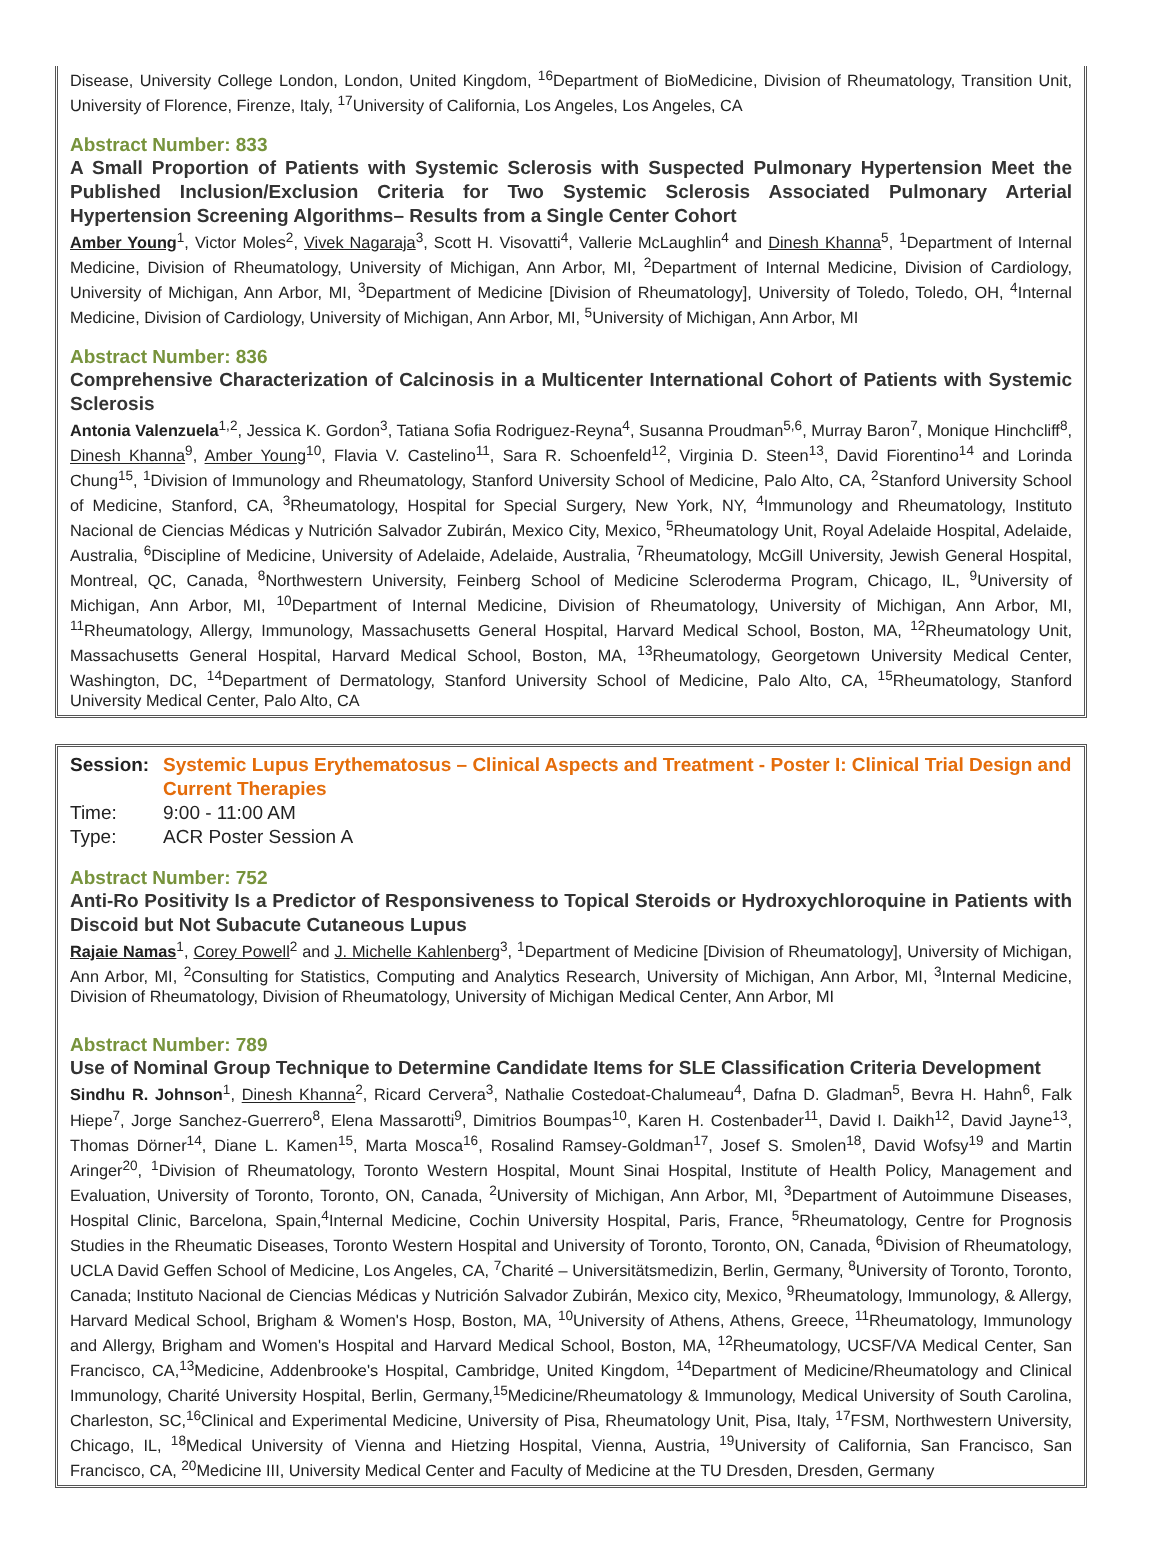Disease, University College London, London, United Kingdom, <sup>16</sup>Department of BioMedicine, Division of Rheumatology, Transition Unit, University of Florence, Firenze, Italy, <sup>17</sup>University of California, Los Angeles, Los Angeles, CA
Abstract Number: 833
A Small Proportion of Patients with Systemic Sclerosis with Suspected Pulmonary Hypertension Meet the Published Inclusion/Exclusion Criteria for Two Systemic Sclerosis Associated Pulmonary Arterial Hypertension Screening Algorithms– Results from a Single Center Cohort
Amber Young<sup>1</sup>, Victor Moles<sup>2</sup>, Vivek Nagaraja<sup>3</sup>, Scott H. Visovatti<sup>4</sup>, Vallerie McLaughlin<sup>4</sup> and Dinesh Khanna<sup>5</sup>, <sup>1</sup>Department of Internal Medicine, Division of Rheumatology, University of Michigan, Ann Arbor, MI, <sup>2</sup>Department of Internal Medicine, Division of Cardiology, University of Michigan, Ann Arbor, MI, <sup>3</sup>Department of Medicine [Division of Rheumatology], University of Toledo, Toledo, OH, <sup>4</sup>Internal Medicine, Division of Cardiology, University of Michigan, Ann Arbor, MI, <sup>5</sup>University of Michigan, Ann Arbor, MI
Abstract Number: 836
Comprehensive Characterization of Calcinosis in a Multicenter International Cohort of Patients with Systemic Sclerosis
Antonia Valenzuela<sup>1,2</sup>, Jessica K. Gordon<sup>3</sup>, Tatiana Sofia Rodriguez-Reyna<sup>4</sup>, Susanna Proudman<sup>5,6</sup>, Murray Baron<sup>7</sup>, Monique Hinchcliff<sup>8</sup>, Dinesh Khanna<sup>9</sup>, Amber Young<sup>10</sup>, Flavia V. Castelino<sup>11</sup>, Sara R. Schoenfeld<sup>12</sup>, Virginia D. Steen<sup>13</sup>, David Fiorentino<sup>14</sup> and Lorinda Chung<sup>15</sup>, <sup>1</sup>Division of Immunology and Rheumatology, Stanford University School of Medicine, Palo Alto, CA, <sup>2</sup>Stanford University School of Medicine, Stanford, CA, <sup>3</sup>Rheumatology, Hospital for Special Surgery, New York, NY, <sup>4</sup>Immunology and Rheumatology, Instituto Nacional de Ciencias Médicas y Nutrición Salvador Zubirán, Mexico City, Mexico, <sup>5</sup>Rheumatology Unit, Royal Adelaide Hospital, Adelaide, Australia, <sup>6</sup>Discipline of Medicine, University of Adelaide, Adelaide, Australia, <sup>7</sup>Rheumatology, McGill University, Jewish General Hospital, Montreal, QC, Canada, <sup>8</sup>Northwestern University, Feinberg School of Medicine Scleroderma Program, Chicago, IL, <sup>9</sup>University of Michigan, Ann Arbor, MI, <sup>10</sup>Department of Internal Medicine, Division of Rheumatology, University of Michigan, Ann Arbor, MI, <sup>11</sup>Rheumatology, Allergy, Immunology, Massachusetts General Hospital, Harvard Medical School, Boston, MA, <sup>12</sup>Rheumatology Unit, Massachusetts General Hospital, Harvard Medical School, Boston, MA, <sup>13</sup>Rheumatology, Georgetown University Medical Center, Washington, DC, <sup>14</sup>Department of Dermatology, Stanford University School of Medicine, Palo Alto, CA, <sup>15</sup>Rheumatology, Stanford University Medical Center, Palo Alto, CA
Session: Systemic Lupus Erythematosus – Clinical Aspects and Treatment - Poster I: Clinical Trial Design and Current Therapies
Time: 9:00 - 11:00 AM
Type: ACR Poster Session A
Abstract Number: 752
Anti-Ro Positivity Is a Predictor of Responsiveness to Topical Steroids or Hydroxychloroquine in Patients with Discoid but Not Subacute Cutaneous Lupus
Rajaie Namas<sup>1</sup>, Corey Powell<sup>2</sup> and J. Michelle Kahlenberg<sup>3</sup>, <sup>1</sup>Department of Medicine [Division of Rheumatology], University of Michigan, Ann Arbor, MI, <sup>2</sup>Consulting for Statistics, Computing and Analytics Research, University of Michigan, Ann Arbor, MI, <sup>3</sup>Internal Medicine, Division of Rheumatology, Division of Rheumatology, University of Michigan Medical Center, Ann Arbor, MI
Abstract Number: 789
Use of Nominal Group Technique to Determine Candidate Items for SLE Classification Criteria Development
Sindhu R. Johnson<sup>1</sup>, Dinesh Khanna<sup>2</sup>, Ricard Cervera<sup>3</sup>, Nathalie Costedoat-Chalumeau<sup>4</sup>, Dafna D. Gladman<sup>5</sup>, Bevra H. Hahn<sup>6</sup>, Falk Hiepe<sup>7</sup>, Jorge Sanchez-Guerrero<sup>8</sup>, Elena Massarotti<sup>9</sup>, Dimitrios Boumpas<sup>10</sup>, Karen H. Costenbader<sup>11</sup>, David I. Daikh<sup>12</sup>, David Jayne<sup>13</sup>, Thomas Dörner<sup>14</sup>, Diane L. Kamen<sup>15</sup>, Marta Mosca<sup>16</sup>, Rosalind Ramsey-Goldman<sup>17</sup>, Josef S. Smolen<sup>18</sup>, David Wofsy<sup>19</sup> and Martin Aringer<sup>20</sup>, <sup>1</sup>Division of Rheumatology, Toronto Western Hospital, Mount Sinai Hospital, Institute of Health Policy, Management and Evaluation, University of Toronto, Toronto, ON, Canada, <sup>2</sup>University of Michigan, Ann Arbor, MI, <sup>3</sup>Department of Autoimmune Diseases, Hospital Clinic, Barcelona, Spain,<sup>4</sup>Internal Medicine, Cochin University Hospital, Paris, France, <sup>5</sup>Rheumatology, Centre for Prognosis Studies in the Rheumatic Diseases, Toronto Western Hospital and University of Toronto, Toronto, ON, Canada, <sup>6</sup>Division of Rheumatology, UCLA David Geffen School of Medicine, Los Angeles, CA, <sup>7</sup>Charité – Universitätsmedizin, Berlin, Germany, <sup>8</sup>University of Toronto, Toronto, Canada; Instituto Nacional de Ciencias Médicas y Nutrición Salvador Zubirán, Mexico city, Mexico, <sup>9</sup>Rheumatology, Immunology, & Allergy, Harvard Medical School, Brigham & Women's Hosp, Boston, MA, <sup>10</sup>University of Athens, Athens, Greece, <sup>11</sup>Rheumatology, Immunology and Allergy, Brigham and Women's Hospital and Harvard Medical School, Boston, MA, <sup>12</sup>Rheumatology, UCSF/VA Medical Center, San Francisco, CA,<sup>13</sup>Medicine, Addenbrooke's Hospital, Cambridge, United Kingdom, <sup>14</sup>Department of Medicine/Rheumatology and Clinical Immunology, Charité University Hospital, Berlin, Germany,<sup>15</sup>Medicine/Rheumatology & Immunology, Medical University of South Carolina, Charleston, SC,<sup>16</sup>Clinical and Experimental Medicine, University of Pisa, Rheumatology Unit, Pisa, Italy, <sup>17</sup>FSM, Northwestern University, Chicago, IL, <sup>18</sup>Medical University of Vienna and Hietzing Hospital, Vienna, Austria, <sup>19</sup>University of California, San Francisco, San Francisco, CA, <sup>20</sup>Medicine III, University Medical Center and Faculty of Medicine at the TU Dresden, Dresden, Germany